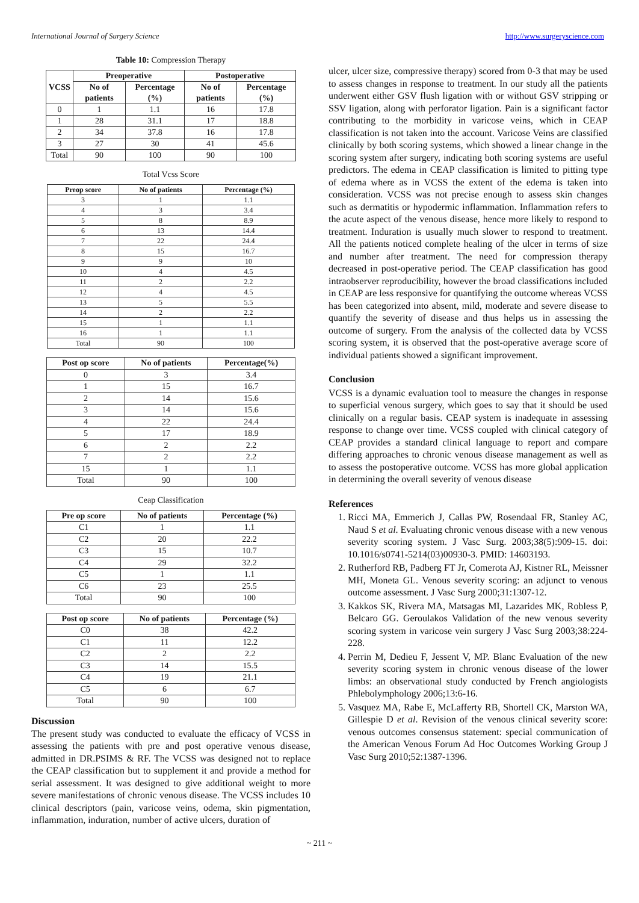International Journal of Surgery Science http://www.surgeryscience.com
Table 10: Compression Therapy
| VCSS | Preoperative | | Postoperative | |
| --- | --- | --- | --- | --- |
| | No of patients | Percentage (%) | No of patients | Percentage (%) |
| 0 | 1 | 1.1 | 16 | 17.8 |
| 1 | 28 | 31.1 | 17 | 18.8 |
| 2 | 34 | 37.8 | 16 | 17.8 |
| 3 | 27 | 30 | 41 | 45.6 |
| Total | 90 | 100 | 90 | 100 |
Total Vcss Score
| Preop score | No of patients | Percentage (%) |
| --- | --- | --- |
| 3 | 1 | 1.1 |
| 4 | 3 | 3.4 |
| 5 | 8 | 8.9 |
| 6 | 13 | 14.4 |
| 7 | 22 | 24.4 |
| 8 | 15 | 16.7 |
| 9 | 9 | 10 |
| 10 | 4 | 4.5 |
| 11 | 2 | 2.2 |
| 12 | 4 | 4.5 |
| 13 | 5 | 5.5 |
| 14 | 2 | 2.2 |
| 15 | 1 | 1.1 |
| 16 | 1 | 1.1 |
| Total | 90 | 100 |
| Post op score | No of patients | Percentage(%) |
| --- | --- | --- |
| 0 | 3 | 3.4 |
| 1 | 15 | 16.7 |
| 2 | 14 | 15.6 |
| 3 | 14 | 15.6 |
| 4 | 22 | 24.4 |
| 5 | 17 | 18.9 |
| 6 | 2 | 2.2 |
| 7 | 2 | 2.2 |
| 15 | 1 | 1.1 |
| Total | 90 | 100 |
Ceap Classification
| Pre op score | No of patients | Percentage (%) |
| --- | --- | --- |
| C1 | 1 | 1.1 |
| C2 | 20 | 22.2 |
| C3 | 15 | 10.7 |
| C4 | 29 | 32.2 |
| C5 | 1 | 1.1 |
| C6 | 23 | 25.5 |
| Total | 90 | 100 |
| Post op score | No of patients | Percentage (%) |
| --- | --- | --- |
| C0 | 38 | 42.2 |
| C1 | 11 | 12.2 |
| C2 | 2 | 2.2 |
| C3 | 14 | 15.5 |
| C4 | 19 | 21.1 |
| C5 | 6 | 6.7 |
| Total | 90 | 100 |
Discussion
The present study was conducted to evaluate the efficacy of VCSS in assessing the patients with pre and post operative venous disease, admitted in DR.PSIMS & RF. The VCSS was designed not to replace the CEAP classification but to supplement it and provide a method for serial assessment. It was designed to give additional weight to more severe manifestations of chronic venous disease. The VCSS includes 10 clinical descriptors (pain, varicose veins, odema, skin pigmentation, inflammation, induration, number of active ulcers, duration of
ulcer, ulcer size, compressive therapy) scored from 0-3 that may be used to assess changes in response to treatment. In our study all the patients underwent either GSV flush ligation with or without GSV stripping or SSV ligation, along with perforator ligation. Pain is a significant factor contributing to the morbidity in varicose veins, which in CEAP classification is not taken into the account. Varicose Veins are classified clinically by both scoring systems, which showed a linear change in the scoring system after surgery, indicating both scoring systems are useful predictors. The edema in CEAP classification is limited to pitting type of edema where as in VCSS the extent of the edema is taken into consideration. VCSS was not precise enough to assess skin changes such as dermatitis or hypodermic inflammation. Inflammation refers to the acute aspect of the venous disease, hence more likely to respond to treatment. Induration is usually much slower to respond to treatment. All the patients noticed complete healing of the ulcer in terms of size and number after treatment. The need for compression therapy decreased in post-operative period. The CEAP classification has good intraobserver reproducibility, however the broad classifications included in CEAP are less responsive for quantifying the outcome whereas VCSS has been categorized into absent, mild, moderate and severe disease to quantify the severity of disease and thus helps us in assessing the outcome of surgery. From the analysis of the collected data by VCSS scoring system, it is observed that the post-operative average score of individual patients showed a significant improvement.
Conclusion
VCSS is a dynamic evaluation tool to measure the changes in response to superficial venous surgery, which goes to say that it should be used clinically on a regular basis. CEAP system is inadequate in assessing response to change over time. VCSS coupled with clinical category of CEAP provides a standard clinical language to report and compare differing approaches to chronic venous disease management as well as to assess the postoperative outcome. VCSS has more global application in determining the overall severity of venous disease
References
1. Ricci MA, Emmerich J, Callas PW, Rosendaal FR, Stanley AC, Naud S et al. Evaluating chronic venous disease with a new venous severity scoring system. J Vasc Surg. 2003;38(5):909-15. doi: 10.1016/s0741-5214(03)00930-3. PMID: 14603193.
2. Rutherford RB, Padberg FT Jr, Comerota AJ, Kistner RL, Meissner MH, Moneta GL. Venous severity scoring: an adjunct to venous outcome assessment. J Vasc Surg 2000;31:1307-12.
3. Kakkos SK, Rivera MA, Matsagas MI, Lazarides MK, Robless P, Belcaro GG. Geroulakos Validation of the new venous severity scoring system in varicose vein surgery J Vasc Surg 2003;38:224-228.
4. Perrin M, Dedieu F, Jessent V, MP. Blanc Evaluation of the new severity scoring system in chronic venous disease of the lower limbs: an observational study conducted by French angiologists Phlebolymphology 2006;13:6-16.
5. Vasquez MA, Rabe E, McLafferty RB, Shortell CK, Marston WA, Gillespie D et al. Revision of the venous clinical severity score: venous outcomes consensus statement: special communication of the American Venous Forum Ad Hoc Outcomes Working Group J Vasc Surg 2010;52:1387-1396.
~ 211 ~